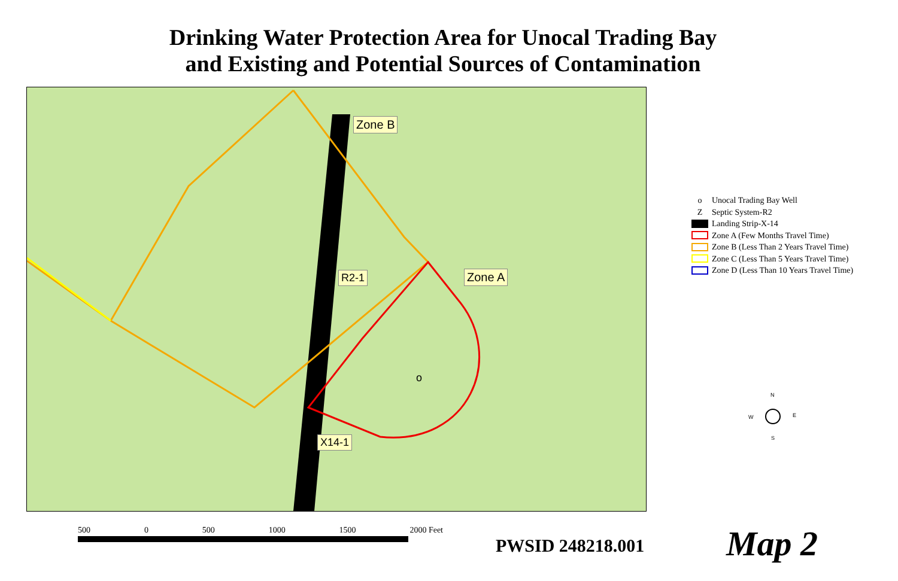Drinking Water Protection Area for Unocal Trading Bay
and Existing and Potential Sources of Contamination
Zone B
Zone A
R2-1
X14-1
o
o Unocal Trading Bay Well
Z Septic System-R2
Landing Strip-X-14
Zone A (Few Months Travel Time)
Zone B (Less Than 2 Years Travel Time)
Zone C (Less Than 5 Years Travel Time)
Zone D (Less Than 10 Years Travel Time)
N
W E
S
500 0 500 1000 1500 2000 Feet
PWSID 248218.001 Map 2